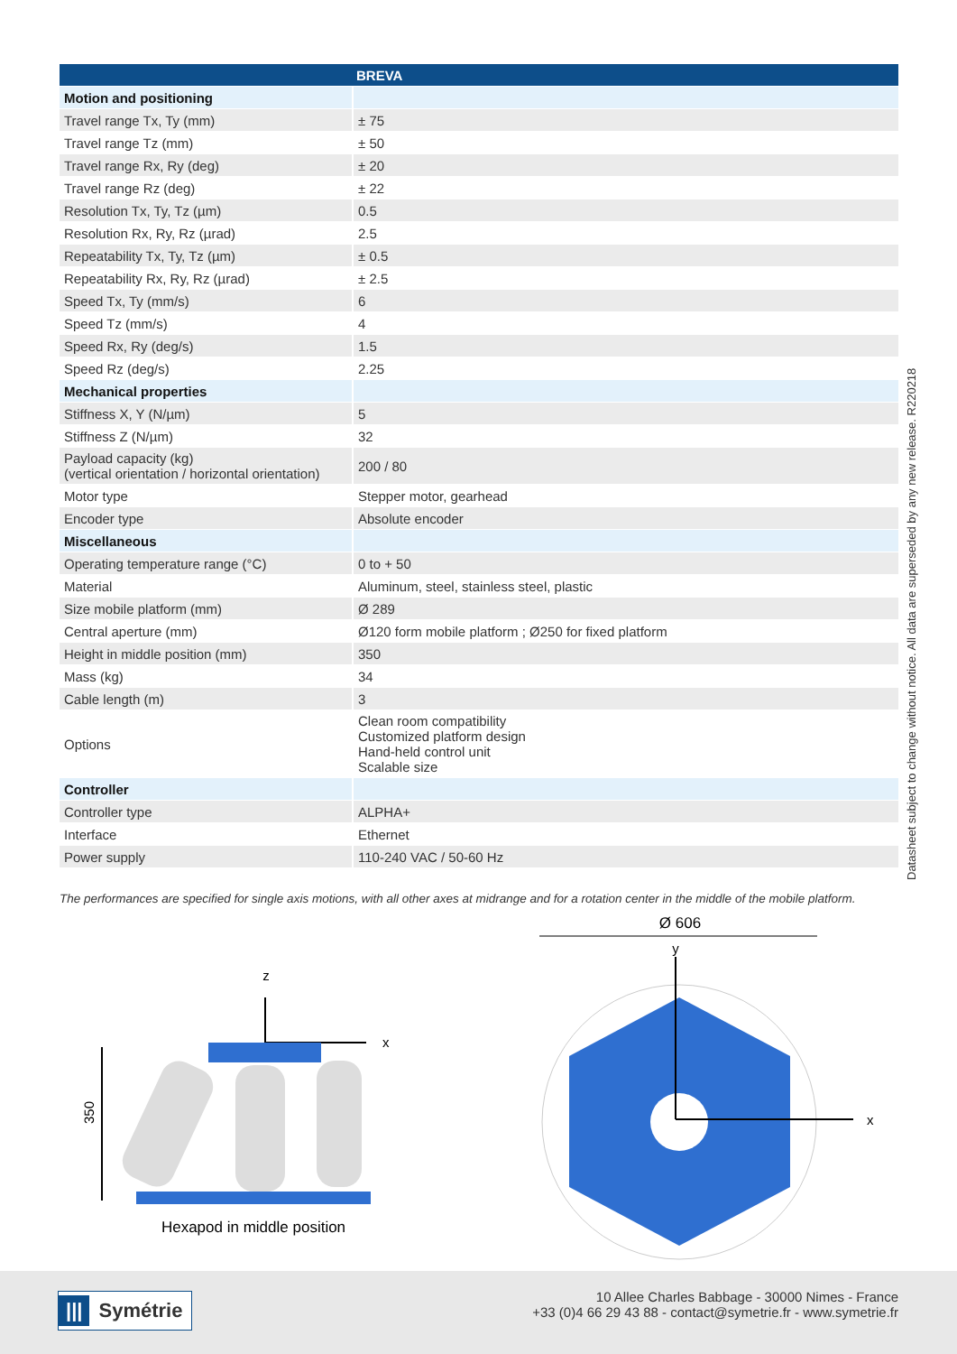| | BREVA |
| --- | --- |
| Motion and positioning | |
| Travel range Tx, Ty (mm) | ± 75 |
| Travel range Tz (mm) | ± 50 |
| Travel range Rx, Ry (deg) | ± 20 |
| Travel range Rz (deg) | ± 22 |
| Resolution Tx, Ty, Tz (µm) | 0.5 |
| Resolution Rx, Ry, Rz (µrad) | 2.5 |
| Repeatability Tx, Ty, Tz (µm) | ± 0.5 |
| Repeatability Rx, Ry, Rz (µrad) | ± 2.5 |
| Speed Tx, Ty (mm/s) | 6 |
| Speed Tz (mm/s) | 4 |
| Speed Rx, Ry (deg/s) | 1.5 |
| Speed Rz (deg/s) | 2.25 |
| Mechanical properties | |
| Stiffness X, Y (N/µm) | 5 |
| Stiffness Z (N/µm) | 32 |
| Payload capacity (kg) (vertical orientation / horizontal orientation) | 200 / 80 |
| Motor type | Stepper motor, gearhead |
| Encoder type | Absolute encoder |
| Miscellaneous | |
| Operating temperature range (°C) | 0 to + 50 |
| Material | Aluminum, steel, stainless steel, plastic |
| Size mobile platform (mm) | Ø 289 |
| Central aperture (mm) | Ø120 form mobile platform ; Ø250 for fixed platform |
| Height in middle position (mm) | 350 |
| Mass (kg) | 34 |
| Cable length (m) | 3 |
| Options | Clean room compatibility Customized platform design Hand-held control unit Scalable size |
| Controller | |
| Controller type | ALPHA+ |
| Interface | Ethernet |
| Power supply | 110-240 VAC / 50-60 Hz |
The performances are specified for single axis motions, with all other axes at midrange and for a rotation center in the middle of the mobile platform.
Datasheet subject to change without notice. All data are superseded by any new release. R220218
z
x
350
Hexapod in middle position
Ø 606
y
x
||| Symétrie
10 Allee Charles Babbage - 30000 Nimes - France
+33 (0)4 66 29 43 88 - contact@symetrie.fr - www.symetrie.fr